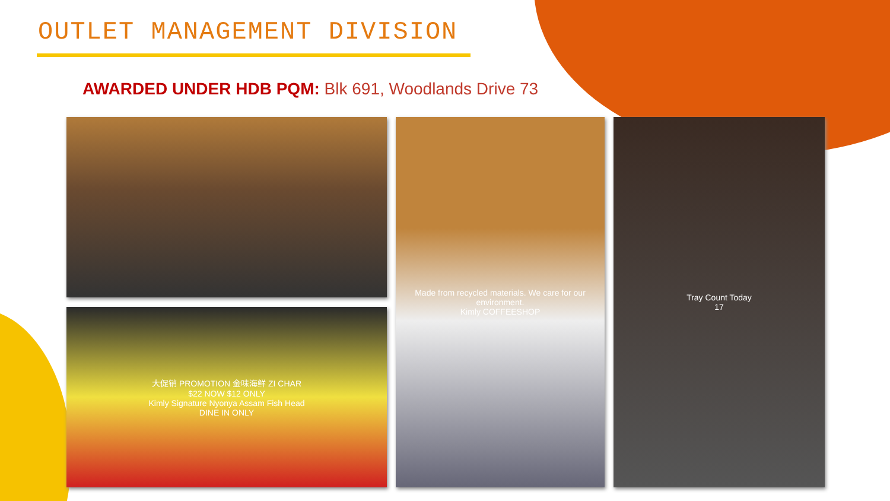OUTLET MANAGEMENT DIVISION
AWARDED UNDER HDB PQM: Blk 691, Woodlands Drive 73
Made from recycled materials. We care for our environment.
Kimly COFFEESHOP
Tray Count Today
17
大促销 PROMOTION 金味海鲜 ZI CHAR
$22 NOW $12 ONLY
Kimly Signature Nyonya Assam Fish Head
DINE IN ONLY